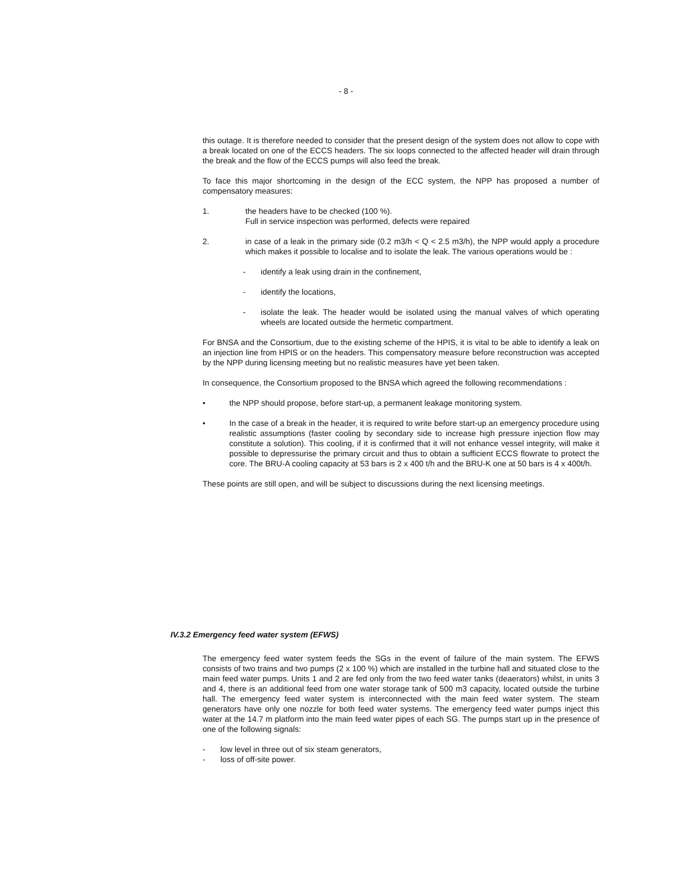- 8 -
this outage. It is therefore needed to consider that the present design of the system does not allow to cope with a break located on one of the ECCS headers. The six loops connected to the affected header will drain through the break and the flow of the ECCS pumps will also feed the break.
To face this major shortcoming in the design of the ECC system, the NPP has proposed a number of compensatory measures:
1. the headers have to be checked (100 %).
Full in service inspection was performed, defects were repaired
2. in case of a leak in the primary side (0.2 m3/h < Q < 2.5 m3/h), the NPP would apply a procedure which makes it possible to localise and to isolate the leak. The various operations would be :
- identify a leak using drain in the confinement,
- identify the locations,
- isolate the leak. The header would be isolated using the manual valves of which operating wheels are located outside the hermetic compartment.
For BNSA and the Consortium, due to the existing scheme of the HPIS, it is vital to be able to identify a leak on an injection line from HPIS or on the headers. This compensatory measure before reconstruction was accepted by the NPP during licensing meeting but no realistic measures have yet been taken.
In consequence, the Consortium proposed to the BNSA which agreed the following recommendations :
• the NPP should propose, before start-up, a permanent leakage monitoring system.
• In the case of a break in the header, it is required to write before start-up an emergency procedure using realistic assumptions (faster cooling by secondary side to increase high pressure injection flow may constitute a solution). This cooling, if it is confirmed that it will not enhance vessel integrity, will make it possible to depressurise the primary circuit and thus to obtain a sufficient ECCS flowrate to protect the core. The BRU-A cooling capacity at 53 bars is 2 x 400 t/h and the BRU-K one at 50 bars is 4 x 400t/h.
These points are still open, and will be subject to discussions during the next licensing meetings.
IV.3.2 Emergency feed water system (EFWS)
The emergency feed water system feeds the SGs in the event of failure of the main system. The EFWS consists of two trains and two pumps (2 x 100 %) which are installed in the turbine hall and situated close to the main feed water pumps. Units 1 and 2 are fed only from the two feed water tanks (deaerators) whilst, in units 3 and 4, there is an additional feed from one water storage tank of 500 m3 capacity, located outside the turbine hall. The emergency feed water system is interconnected with the main feed water system. The steam generators have only one nozzle for both feed water systems. The emergency feed water pumps inject this water at the 14.7 m platform into the main feed water pipes of each SG. The pumps start up in the presence of one of the following signals:
- low level in three out of six steam generators,
- loss of off-site power.